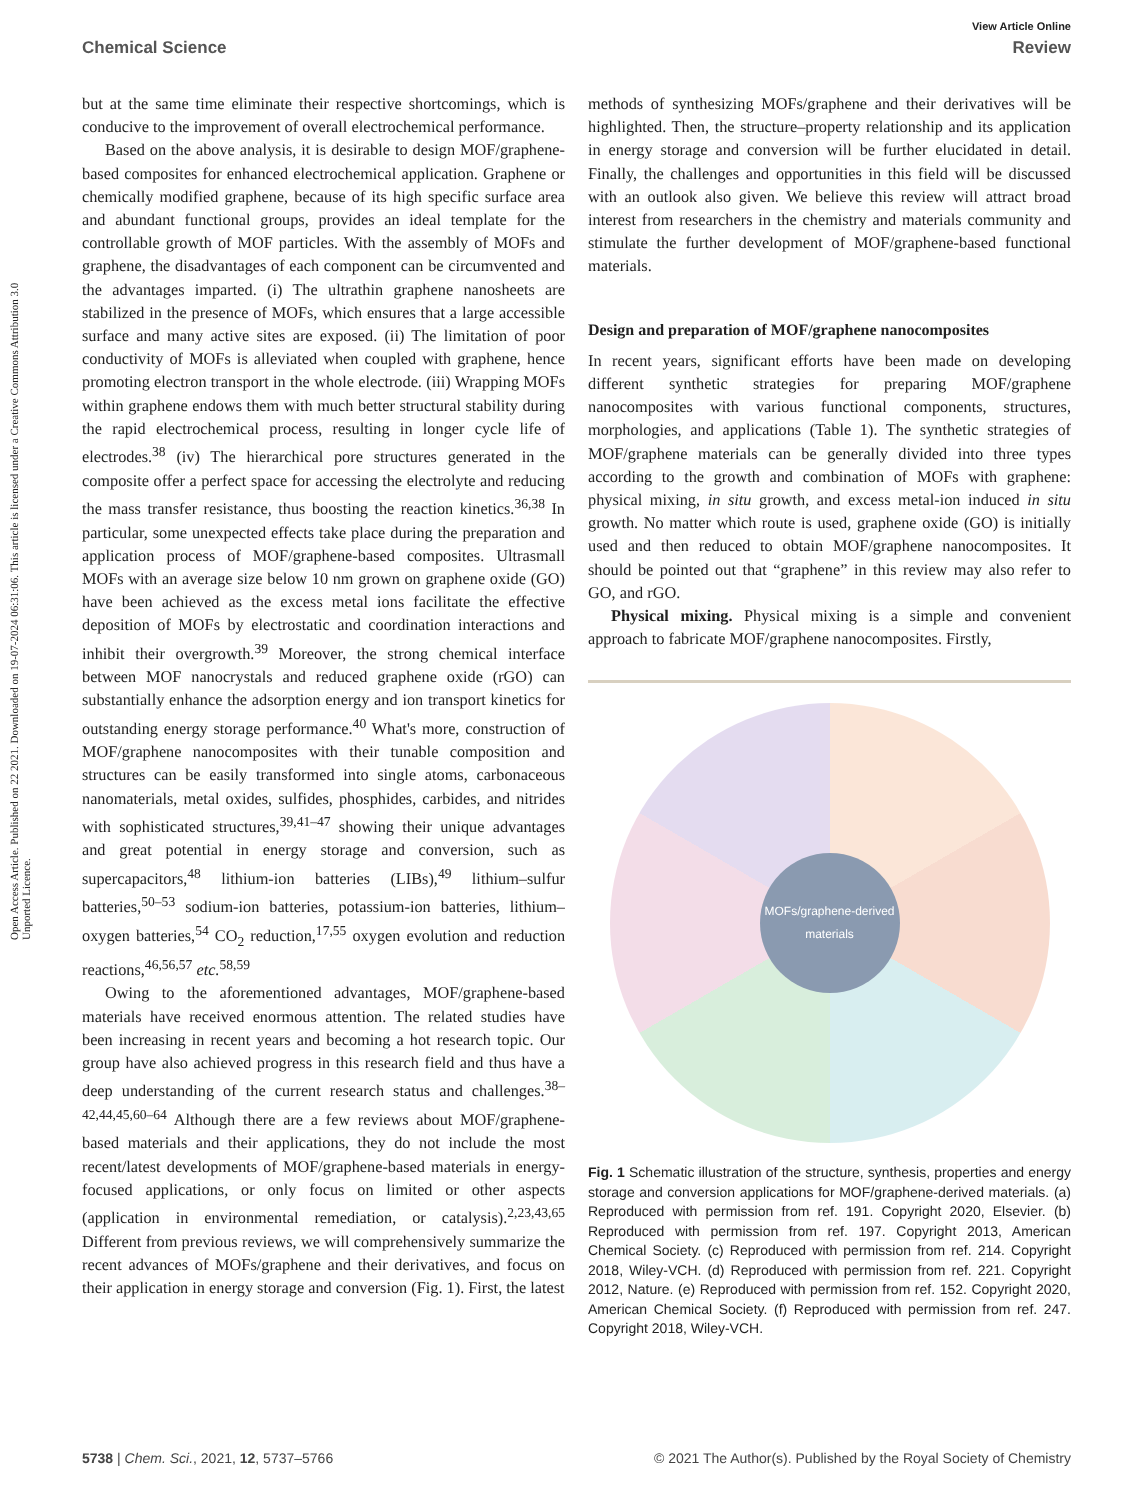Open Access Article. Published on 22 2021. Downloaded on 19-07-2024 06:31:06. This article is licensed under a Creative Commons Attribution 3.0 Unported Licence.
View Article Online
Chemical Science Review
but at the same time eliminate their respective shortcomings, which is conducive to the improvement of overall electrochemical performance.
Based on the above analysis, it is desirable to design MOF/graphene-based composites for enhanced electrochemical application. Graphene or chemically modified graphene, because of its high specific surface area and abundant functional groups, provides an ideal template for the controllable growth of MOF particles. With the assembly of MOFs and graphene, the disadvantages of each component can be circumvented and the advantages imparted. (i) The ultrathin graphene nanosheets are stabilized in the presence of MOFs, which ensures that a large accessible surface and many active sites are exposed. (ii) The limitation of poor conductivity of MOFs is alleviated when coupled with graphene, hence promoting electron transport in the whole electrode. (iii) Wrapping MOFs within graphene endows them with much better structural stability during the rapid electrochemical process, resulting in longer cycle life of electrodes.<sup>38</sup> (iv) The hierarchical pore structures generated in the composite offer a perfect space for accessing the electrolyte and reducing the mass transfer resistance, thus boosting the reaction kinetics.<sup>36,38</sup> In particular, some unexpected effects take place during the preparation and application process of MOF/graphene-based composites. Ultrasmall MOFs with an average size below 10 nm grown on graphene oxide (GO) have been achieved as the excess metal ions facilitate the effective deposition of MOFs by electrostatic and coordination interactions and inhibit their overgrowth.<sup>39</sup> Moreover, the strong chemical interface between MOF nanocrystals and reduced graphene oxide (rGO) can substantially enhance the adsorption energy and ion transport kinetics for outstanding energy storage performance.<sup>40</sup> What's more, construction of MOF/graphene nanocomposites with their tunable composition and structures can be easily transformed into single atoms, carbonaceous nanomaterials, metal oxides, sulfides, phosphides, carbides, and nitrides with sophisticated structures,<sup>39,41–47</sup> showing their unique advantages and great potential in energy storage and conversion, such as supercapacitors,<sup>48</sup> lithium-ion batteries (LIBs),<sup>49</sup> lithium–sulfur batteries,<sup>50–53</sup> sodium-ion batteries, potassium-ion batteries, lithium–oxygen batteries,<sup>54</sup> CO<sub>2</sub> reduction,<sup>17,55</sup> oxygen evolution and reduction reactions,<sup>46,56,57</sup> etc.<sup>58,59</sup>
Owing to the aforementioned advantages, MOF/graphene-based materials have received enormous attention. The related studies have been increasing in recent years and becoming a hot research topic. Our group have also achieved progress in this research field and thus have a deep understanding of the current research status and challenges.<sup>38–42,44,45,60–64</sup> Although there are a few reviews about MOF/graphene-based materials and their applications, they do not include the most recent/latest developments of MOF/graphene-based materials in energy-focused applications, or only focus on limited or other aspects (application in environmental remediation, or catalysis).<sup>2,23,43,65</sup> Different from previous reviews, we will comprehensively summarize the recent advances of MOFs/graphene and their derivatives, and focus on their application in energy storage and conversion (Fig. 1). First, the latest
methods of synthesizing MOFs/graphene and their derivatives will be highlighted. Then, the structure–property relationship and its application in energy storage and conversion will be further elucidated in detail. Finally, the challenges and opportunities in this field will be discussed with an outlook also given. We believe this review will attract broad interest from researchers in the chemistry and materials community and stimulate the further development of MOF/graphene-based functional materials.
Design and preparation of MOF/graphene nanocomposites
In recent years, significant efforts have been made on developing different synthetic strategies for preparing MOF/graphene nanocomposites with various functional components, structures, morphologies, and applications (Table 1). The synthetic strategies of MOF/graphene materials can be generally divided into three types according to the growth and combination of MOFs with graphene: physical mixing, in situ growth, and excess metal-ion induced in situ growth. No matter which route is used, graphene oxide (GO) is initially used and then reduced to obtain MOF/graphene nanocomposites. It should be pointed out that “graphene” in this review may also refer to GO, and rGO.
Physical mixing. Physical mixing is a simple and convenient approach to fabricate MOF/graphene nanocomposites. Firstly,
MOFs/graphene-derived materials
Fig. 1 Schematic illustration of the structure, synthesis, properties and energy storage and conversion applications for MOF/graphene-derived materials. (a) Reproduced with permission from ref. 191. Copyright 2020, Elsevier. (b) Reproduced with permission from ref. 197. Copyright 2013, American Chemical Society. (c) Reproduced with permission from ref. 214. Copyright 2018, Wiley-VCH. (d) Reproduced with permission from ref. 221. Copyright 2012, Nature. (e) Reproduced with permission from ref. 152. Copyright 2020, American Chemical Society. (f) Reproduced with permission from ref. 247. Copyright 2018, Wiley-VCH.
5738 | Chem. Sci., 2021, 12, 5737–5766 © 2021 The Author(s). Published by the Royal Society of Chemistry